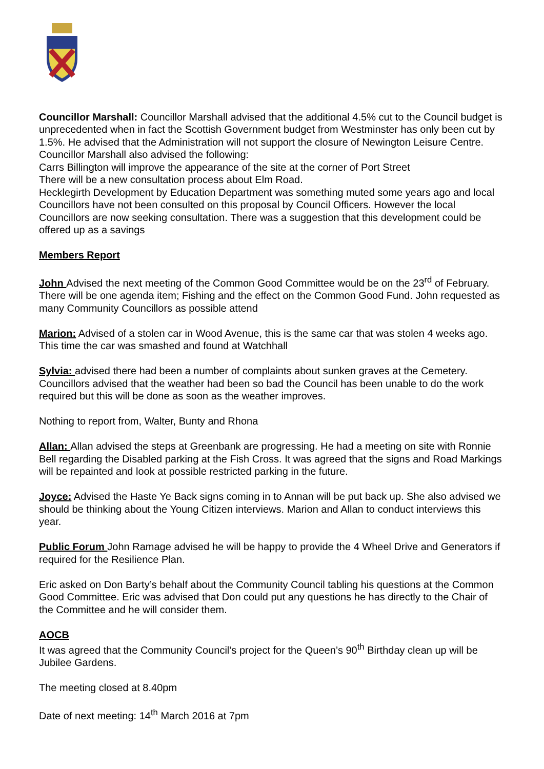Councillor Marshall: Councillor Marshall advised that the additional 4.5% cut to the Council budget is unprecedented when in fact the Scottish Government budget from Westminster has only been cut by 1.5%. He advised that the Administration will not support the closure of Newington Leisure Centre. Councillor Marshall also advised the following:
Carrs Billington will improve the appearance of the site at the corner of Port Street
There will be a new consultation process about Elm Road.
Hecklegirth Development by Education Department was something muted some years ago and local Councillors have not been consulted on this proposal by Council Officers. However the local Councillors are now seeking consultation. There was a suggestion that this development could be offered up as a savings
Members Report
John Advised the next meeting of the Common Good Committee would be on the 23<sup>rd</sup> of February. There will be one agenda item; Fishing and the effect on the Common Good Fund. John requested as many Community Councillors as possible attend
Marion: Advised of a stolen car in Wood Avenue, this is the same car that was stolen 4 weeks ago. This time the car was smashed and found at Watchhall
Sylvia: advised there had been a number of complaints about sunken graves at the Cemetery. Councillors advised that the weather had been so bad the Council has been unable to do the work required but this will be done as soon as the weather improves.
Nothing to report from, Walter, Bunty and Rhona
Allan: Allan advised the steps at Greenbank are progressing. He had a meeting on site with Ronnie Bell regarding the Disabled parking at the Fish Cross. It was agreed that the signs and Road Markings will be repainted and look at possible restricted parking in the future.
Joyce: Advised the Haste Ye Back signs coming in to Annan will be put back up. She also advised we should be thinking about the Young Citizen interviews. Marion and Allan to conduct interviews this year.
Public Forum John Ramage advised he will be happy to provide the 4 Wheel Drive and Generators if required for the Resilience Plan.
Eric asked on Don Barty’s behalf about the Community Council tabling his questions at the Common Good Committee. Eric was advised that Don could put any questions he has directly to the Chair of the Committee and he will consider them.
AOCB
It was agreed that the Community Council’s project for the Queen’s 90<sup>th</sup> Birthday clean up will be Jubilee Gardens.
The meeting closed at 8.40pm
Date of next meeting: 14<sup>th</sup> March 2016 at 7pm